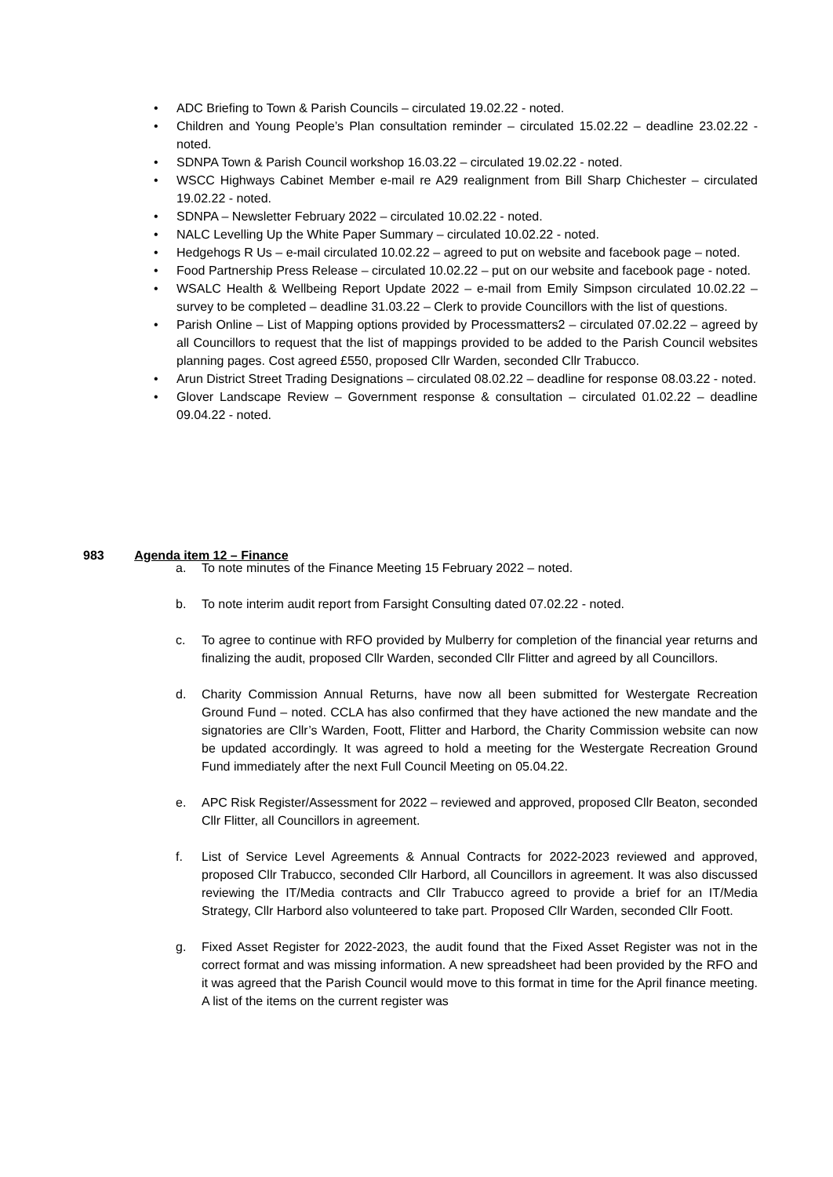• ADC Briefing to Town & Parish Councils – circulated 19.02.22 - noted.
• Children and Young People’s Plan consultation reminder – circulated 15.02.22 – deadline 23.02.22 - noted.
• SDNPA Town & Parish Council workshop 16.03.22 – circulated 19.02.22 - noted.
• WSCC Highways Cabinet Member e-mail re A29 realignment from Bill Sharp Chichester – circulated 19.02.22 - noted.
• SDNPA – Newsletter February 2022 – circulated 10.02.22 - noted.
• NALC Levelling Up the White Paper Summary – circulated 10.02.22 - noted.
• Hedgehogs R Us – e-mail circulated 10.02.22 – agreed to put on website and facebook page – noted.
• Food Partnership Press Release – circulated 10.02.22 – put on our website and facebook page - noted.
• WSALC Health & Wellbeing Report Update 2022 – e-mail from Emily Simpson circulated 10.02.22 – survey to be completed – deadline 31.03.22 – Clerk to provide Councillors with the list of questions.
• Parish Online – List of Mapping options provided by Processmatters2 – circulated 07.02.22 – agreed by all Councillors to request that the list of mappings provided to be added to the Parish Council websites planning pages. Cost agreed £550, proposed Cllr Warden, seconded Cllr Trabucco.
• Arun District Street Trading Designations – circulated 08.02.22 – deadline for response 08.03.22 - noted.
• Glover Landscape Review – Government response & consultation – circulated 01.02.22 – deadline 09.04.22 - noted.
983 Agenda item 12 – Finance
a. To note minutes of the Finance Meeting 15 February 2022 – noted.
b. To note interim audit report from Farsight Consulting dated 07.02.22 - noted.
c. To agree to continue with RFO provided by Mulberry for completion of the financial year returns and finalizing the audit, proposed Cllr Warden, seconded Cllr Flitter and agreed by all Councillors.
d. Charity Commission Annual Returns, have now all been submitted for Westergate Recreation Ground Fund – noted. CCLA has also confirmed that they have actioned the new mandate and the signatories are Cllr’s Warden, Foott, Flitter and Harbord, the Charity Commission website can now be updated accordingly. It was agreed to hold a meeting for the Westergate Recreation Ground Fund immediately after the next Full Council Meeting on 05.04.22.
e. APC Risk Register/Assessment for 2022 – reviewed and approved, proposed Cllr Beaton, seconded Cllr Flitter, all Councillors in agreement.
f. List of Service Level Agreements & Annual Contracts for 2022-2023 reviewed and approved, proposed Cllr Trabucco, seconded Cllr Harbord, all Councillors in agreement. It was also discussed reviewing the IT/Media contracts and Cllr Trabucco agreed to provide a brief for an IT/Media Strategy, Cllr Harbord also volunteered to take part. Proposed Cllr Warden, seconded Cllr Foott.
g. Fixed Asset Register for 2022-2023, the audit found that the Fixed Asset Register was not in the correct format and was missing information. A new spreadsheet had been provided by the RFO and it was agreed that the Parish Council would move to this format in time for the April finance meeting. A list of the items on the current register was